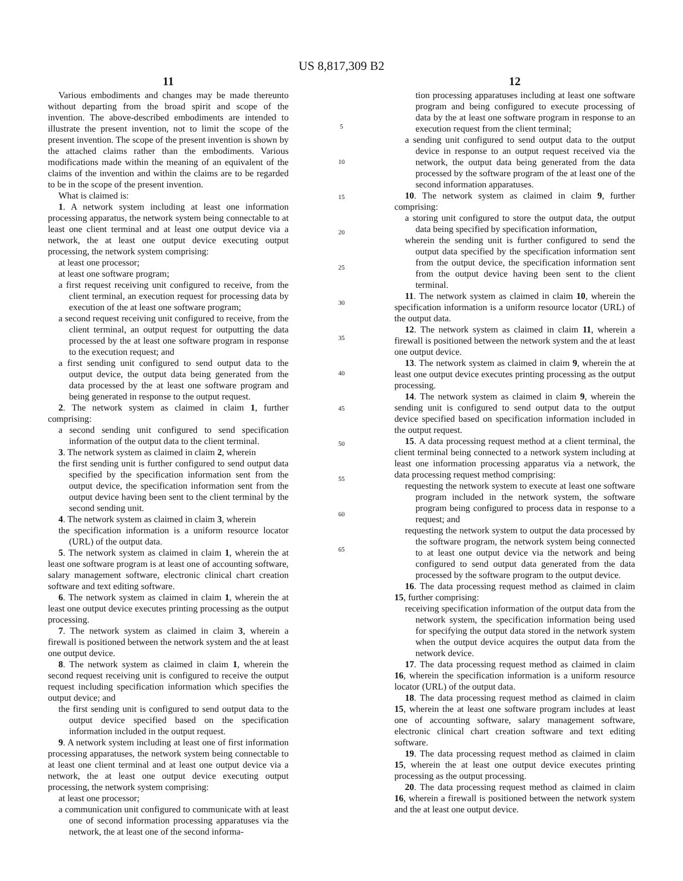US 8,817,309 B2
11
Various embodiments and changes may be made thereunto without departing from the broad spirit and scope of the invention. The above-described embodiments are intended to illustrate the present invention, not to limit the scope of the present invention. The scope of the present invention is shown by the attached claims rather than the embodiments. Various modifications made within the meaning of an equivalent of the claims of the invention and within the claims are to be regarded to be in the scope of the present invention.
What is claimed is:
1. A network system including at least one information processing apparatus, the network system being connectable to at least one client terminal and at least one output device via a network, the at least one output device executing output processing, the network system comprising:
at least one processor;
at least one software program;
a first request receiving unit configured to receive, from the client terminal, an execution request for processing data by execution of the at least one software program;
a second request receiving unit configured to receive, from the client terminal, an output request for outputting the data processed by the at least one software program in response to the execution request; and
a first sending unit configured to send output data to the output device, the output data being generated from the data processed by the at least one software program and being generated in response to the output request.
2. The network system as claimed in claim 1, further comprising:
a second sending unit configured to send specification information of the output data to the client terminal.
3. The network system as claimed in claim 2, wherein
the first sending unit is further configured to send output data specified by the specification information sent from the output device, the specification information sent from the output device having been sent to the client terminal by the second sending unit.
4. The network system as claimed in claim 3, wherein
the specification information is a uniform resource locator (URL) of the output data.
5. The network system as claimed in claim 1, wherein the at least one software program is at least one of accounting software, salary management software, electronic clinical chart creation software and text editing software.
6. The network system as claimed in claim 1, wherein the at least one output device executes printing processing as the output processing.
7. The network system as claimed in claim 3, wherein a firewall is positioned between the network system and the at least one output device.
8. The network system as claimed in claim 1, wherein the second request receiving unit is configured to receive the output request including specification information which specifies the output device; and
the first sending unit is configured to send output data to the output device specified based on the specification information included in the output request.
9. A network system including at least one of first information processing apparatuses, the network system being connectable to at least one client terminal and at least one output device via a network, the at least one output device executing output processing, the network system comprising:
at least one processor;
a communication unit configured to communicate with at least one of second information processing apparatuses via the network, the at least one of the second informa-
5
10
15
20
25
30
35
40
45
50
55
60
65
12
tion processing apparatuses including at least one software program and being configured to execute processing of data by the at least one software program in response to an execution request from the client terminal;
a sending unit configured to send output data to the output device in response to an output request received via the network, the output data being generated from the data processed by the software program of the at least one of the second information apparatuses.
10. The network system as claimed in claim 9, further comprising:
a storing unit configured to store the output data, the output data being specified by specification information,
wherein the sending unit is further configured to send the output data specified by the specification information sent from the output device, the specification information sent from the output device having been sent to the client terminal.
11. The network system as claimed in claim 10, wherein the specification information is a uniform resource locator (URL) of the output data.
12. The network system as claimed in claim 11, wherein a firewall is positioned between the network system and the at least one output device.
13. The network system as claimed in claim 9, wherein the at least one output device executes printing processing as the output processing.
14. The network system as claimed in claim 9, wherein the sending unit is configured to send output data to the output device specified based on specification information included in the output request.
15. A data processing request method at a client terminal, the client terminal being connected to a network system including at least one information processing apparatus via a network, the data processing request method comprising:
requesting the network system to execute at least one software program included in the network system, the software program being configured to process data in response to a request; and
requesting the network system to output the data processed by the software program, the network system being connected to at least one output device via the network and being configured to send output data generated from the data processed by the software program to the output device.
16. The data processing request method as claimed in claim 15, further comprising:
receiving specification information of the output data from the network system, the specification information being used for specifying the output data stored in the network system when the output device acquires the output data from the network device.
17. The data processing request method as claimed in claim 16, wherein the specification information is a uniform resource locator (URL) of the output data.
18. The data processing request method as claimed in claim 15, wherein the at least one software program includes at least one of accounting software, salary management software, electronic clinical chart creation software and text editing software.
19. The data processing request method as claimed in claim 15, wherein the at least one output device executes printing processing as the output processing.
20. The data processing request method as claimed in claim 16, wherein a firewall is positioned between the network system and the at least one output device.